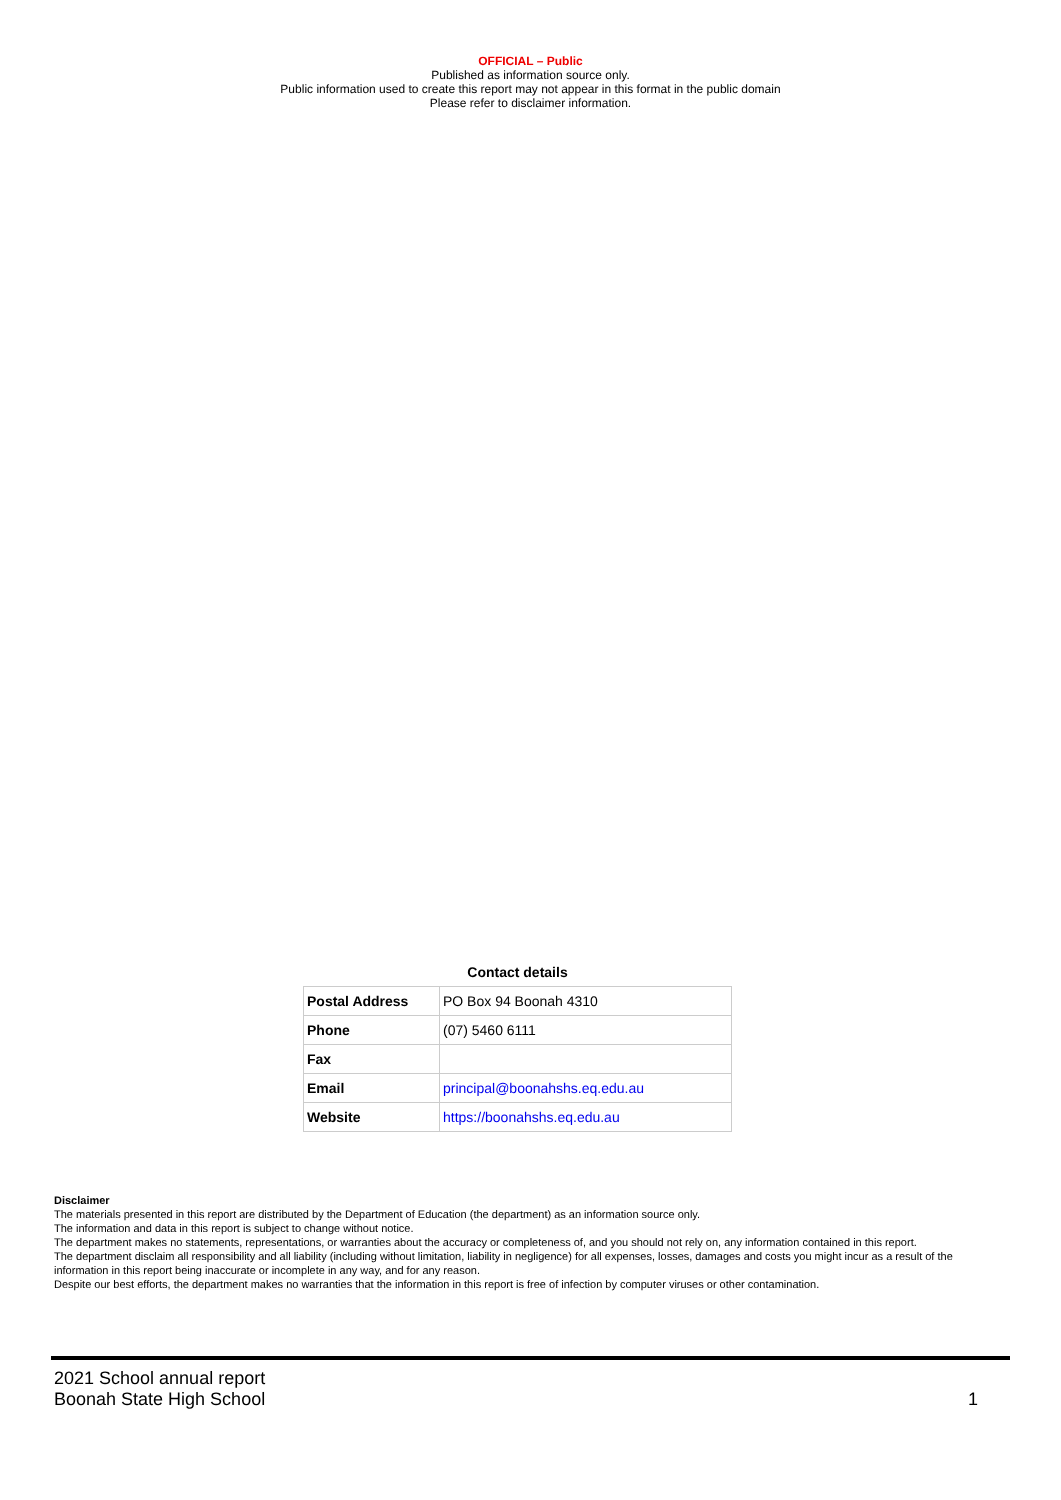OFFICIAL – Public
Published as information source only.
Public information used to create this report may not appear in this format in the public domain
Please refer to disclaimer information.
Contact details
| Postal Address | PO Box 94 Boonah 4310 |
| Phone | (07) 5460 6111 |
| Fax | |
| Email | principal@boonahshs.eq.edu.au |
| Website | https://boonahshs.eq.edu.au |
Disclaimer
The materials presented in this report are distributed by the Department of Education (the department) as an information source only.
The information and data in this report is subject to change without notice.
The department makes no statements, representations, or warranties about the accuracy or completeness of, and you should not rely on, any information contained in this report.
The department disclaim all responsibility and all liability (including without limitation, liability in negligence) for all expenses, losses, damages and costs you might incur as a result of the information in this report being inaccurate or incomplete in any way, and for any reason.
Despite our best efforts, the department makes no warranties that the information in this report is free of infection by computer viruses or other contamination.
2021 School annual report
Boonah State High School
1